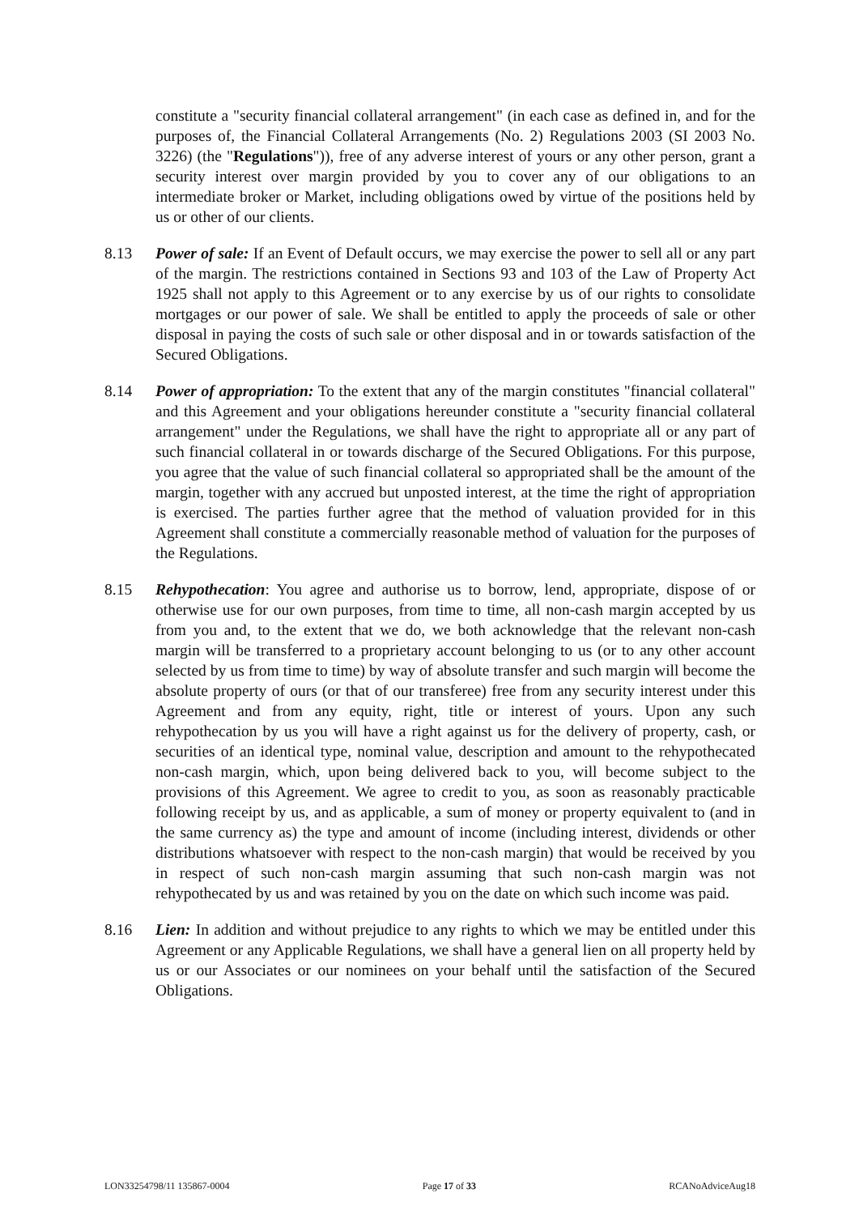constitute a "security financial collateral arrangement" (in each case as defined in, and for the purposes of, the Financial Collateral Arrangements (No. 2) Regulations 2003 (SI 2003 No. 3226) (the "Regulations")), free of any adverse interest of yours or any other person, grant a security interest over margin provided by you to cover any of our obligations to an intermediate broker or Market, including obligations owed by virtue of the positions held by us or other of our clients.
8.13 Power of sale: If an Event of Default occurs, we may exercise the power to sell all or any part of the margin. The restrictions contained in Sections 93 and 103 of the Law of Property Act 1925 shall not apply to this Agreement or to any exercise by us of our rights to consolidate mortgages or our power of sale. We shall be entitled to apply the proceeds of sale or other disposal in paying the costs of such sale or other disposal and in or towards satisfaction of the Secured Obligations.
8.14 Power of appropriation: To the extent that any of the margin constitutes "financial collateral" and this Agreement and your obligations hereunder constitute a "security financial collateral arrangement" under the Regulations, we shall have the right to appropriate all or any part of such financial collateral in or towards discharge of the Secured Obligations. For this purpose, you agree that the value of such financial collateral so appropriated shall be the amount of the margin, together with any accrued but unposted interest, at the time the right of appropriation is exercised. The parties further agree that the method of valuation provided for in this Agreement shall constitute a commercially reasonable method of valuation for the purposes of the Regulations.
8.15 Rehypothecation: You agree and authorise us to borrow, lend, appropriate, dispose of or otherwise use for our own purposes, from time to time, all non-cash margin accepted by us from you and, to the extent that we do, we both acknowledge that the relevant non-cash margin will be transferred to a proprietary account belonging to us (or to any other account selected by us from time to time) by way of absolute transfer and such margin will become the absolute property of ours (or that of our transferee) free from any security interest under this Agreement and from any equity, right, title or interest of yours. Upon any such rehypothecation by us you will have a right against us for the delivery of property, cash, or securities of an identical type, nominal value, description and amount to the rehypothecated non-cash margin, which, upon being delivered back to you, will become subject to the provisions of this Agreement. We agree to credit to you, as soon as reasonably practicable following receipt by us, and as applicable, a sum of money or property equivalent to (and in the same currency as) the type and amount of income (including interest, dividends or other distributions whatsoever with respect to the non-cash margin) that would be received by you in respect of such non-cash margin assuming that such non-cash margin was not rehypothecated by us and was retained by you on the date on which such income was paid.
8.16 Lien: In addition and without prejudice to any rights to which we may be entitled under this Agreement or any Applicable Regulations, we shall have a general lien on all property held by us or our Associates or our nominees on your behalf until the satisfaction of the Secured Obligations.
LON33254798/11 135867-0004 Page 17 of 33 RCANoAdviceAug18